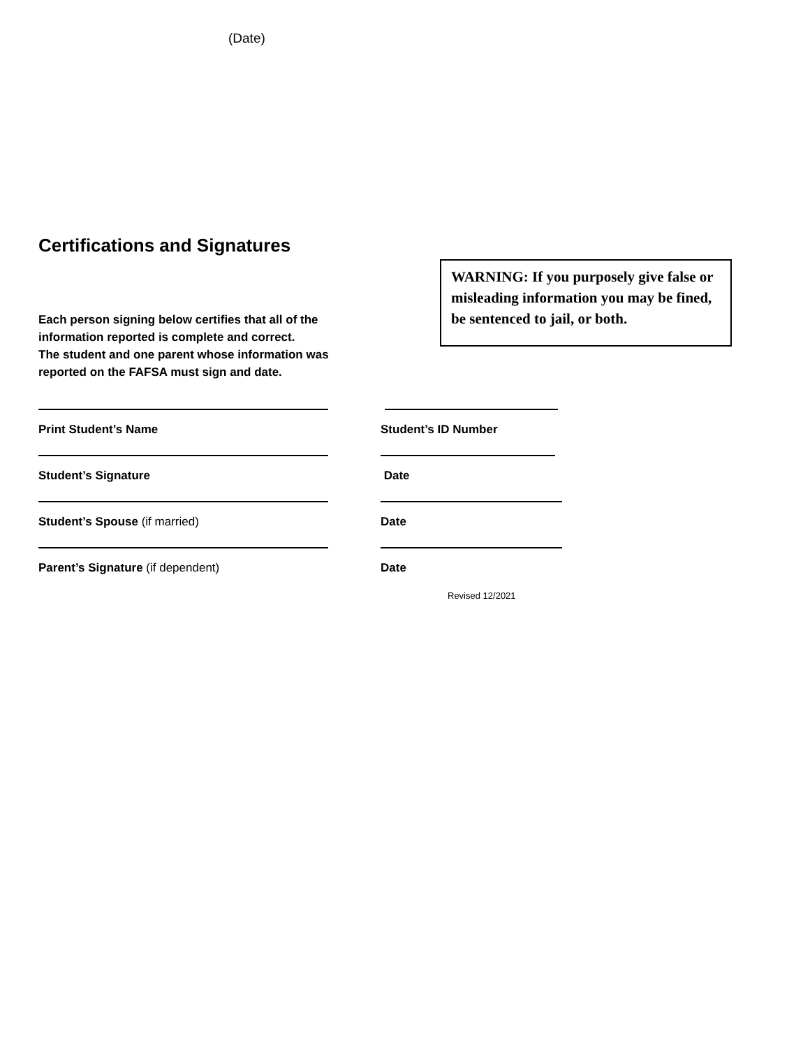(Date)
Certifications and Signatures
Each person signing below certifies that all of the
information reported is complete and correct.
The student and one parent whose information was
reported on the FAFSA must sign and date.
WARNING: If you purposely give false or misleading information you may be fined, be sentenced to jail, or both.
Print Student’s Name Student’s ID Number
Student’s Signature Date
Student’s Spouse (if married) Date
Parent’s Signature (if dependent) Date
Revised 12/2021